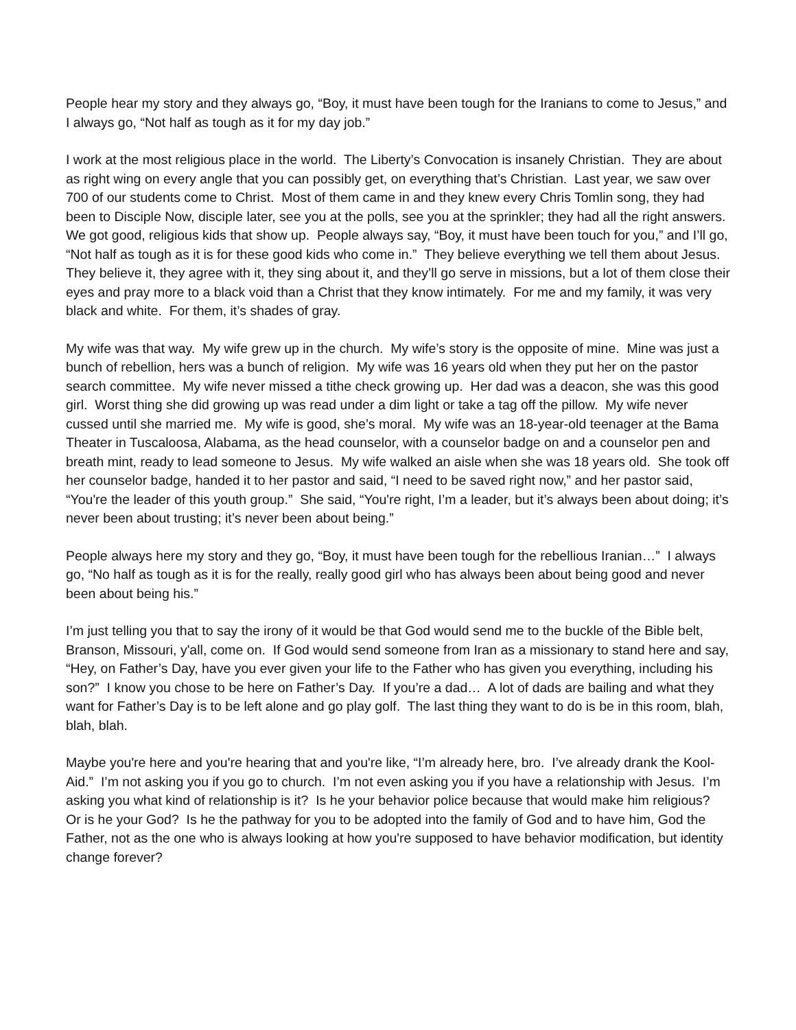People hear my story and they always go, “Boy, it must have been tough for the Iranians to come to Jesus,” and I always go, “Not half as tough as it for my day job.”
I work at the most religious place in the world. The Liberty’s Convocation is insanely Christian. They are about as right wing on every angle that you can possibly get, on everything that’s Christian. Last year, we saw over 700 of our students come to Christ. Most of them came in and they knew every Chris Tomlin song, they had been to Disciple Now, disciple later, see you at the polls, see you at the sprinkler; they had all the right answers. We got good, religious kids that show up. People always say, “Boy, it must have been touch for you,” and I’ll go, “Not half as tough as it is for these good kids who come in.” They believe everything we tell them about Jesus. They believe it, they agree with it, they sing about it, and they’ll go serve in missions, but a lot of them close their eyes and pray more to a black void than a Christ that they know intimately. For me and my family, it was very black and white. For them, it’s shades of gray.
My wife was that way. My wife grew up in the church. My wife’s story is the opposite of mine. Mine was just a bunch of rebellion, hers was a bunch of religion. My wife was 16 years old when they put her on the pastor search committee. My wife never missed a tithe check growing up. Her dad was a deacon, she was this good girl. Worst thing she did growing up was read under a dim light or take a tag off the pillow. My wife never cussed until she married me. My wife is good, she’s moral. My wife was an 18-year-old teenager at the Bama Theater in Tuscaloosa, Alabama, as the head counselor, with a counselor badge on and a counselor pen and breath mint, ready to lead someone to Jesus. My wife walked an aisle when she was 18 years old. She took off her counselor badge, handed it to her pastor and said, “I need to be saved right now,” and her pastor said, “You're the leader of this youth group.” She said, “You're right, I’m a leader, but it’s always been about doing; it’s never been about trusting; it’s never been about being.”
People always here my story and they go, “Boy, it must have been tough for the rebellious Iranian…” I always go, “No half as tough as it is for the really, really good girl who has always been about being good and never been about being his.”
I’m just telling you that to say the irony of it would be that God would send me to the buckle of the Bible belt, Branson, Missouri, y'all, come on. If God would send someone from Iran as a missionary to stand here and say, “Hey, on Father’s Day, have you ever given your life to the Father who has given you everything, including his son?” I know you chose to be here on Father’s Day. If you’re a dad… A lot of dads are bailing and what they want for Father’s Day is to be left alone and go play golf. The last thing they want to do is be in this room, blah, blah, blah.
Maybe you're here and you're hearing that and you're like, “I’m already here, bro. I’ve already drank the Kool-Aid.” I’m not asking you if you go to church. I’m not even asking you if you have a relationship with Jesus. I’m asking you what kind of relationship is it? Is he your behavior police because that would make him religious? Or is he your God? Is he the pathway for you to be adopted into the family of God and to have him, God the Father, not as the one who is always looking at how you're supposed to have behavior modification, but identity change forever?